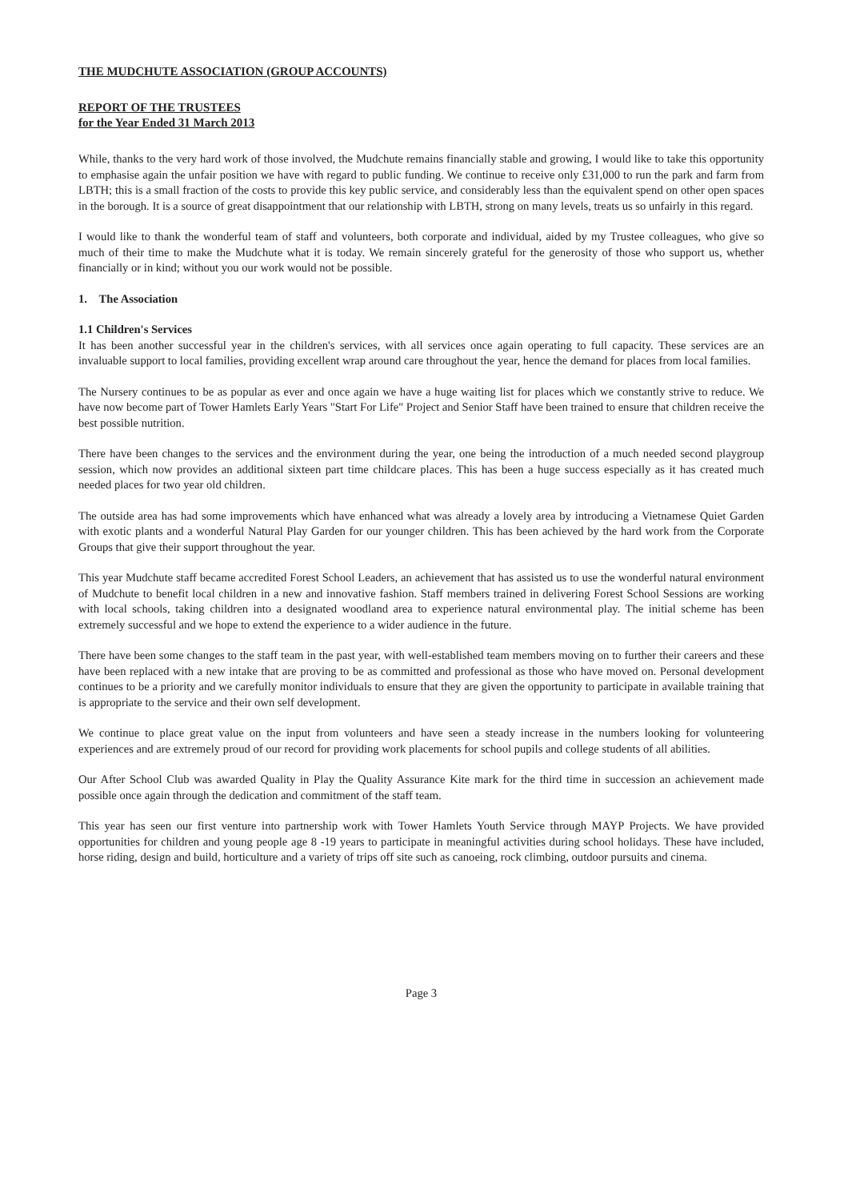THE MUDCHUTE ASSOCIATION (GROUP ACCOUNTS)
REPORT OF THE TRUSTEES
for the Year Ended 31 March 2013
While, thanks to the very hard work of those involved, the Mudchute remains financially stable and growing, I would like to take this opportunity to emphasise again the unfair position we have with regard to public funding. We continue to receive only £31,000 to run the park and farm from LBTH; this is a small fraction of the costs to provide this key public service, and considerably less than the equivalent spend on other open spaces in the borough. It is a source of great disappointment that our relationship with LBTH, strong on many levels, treats us so unfairly in this regard.
I would like to thank the wonderful team of staff and volunteers, both corporate and individual, aided by my Trustee colleagues, who give so much of their time to make the Mudchute what it is today. We remain sincerely grateful for the generosity of those who support us, whether financially or in kind; without you our work would not be possible.
1. The Association
1.1 Children's Services
It has been another successful year in the children's services, with all services once again operating to full capacity. These services are an invaluable support to local families, providing excellent wrap around care throughout the year, hence the demand for places from local families.
The Nursery continues to be as popular as ever and once again we have a huge waiting list for places which we constantly strive to reduce. We have now become part of Tower Hamlets Early Years "Start For Life" Project and Senior Staff have been trained to ensure that children receive the best possible nutrition.
There have been changes to the services and the environment during the year, one being the introduction of a much needed second playgroup session, which now provides an additional sixteen part time childcare places. This has been a huge success especially as it has created much needed places for two year old children.
The outside area has had some improvements which have enhanced what was already a lovely area by introducing a Vietnamese Quiet Garden with exotic plants and a wonderful Natural Play Garden for our younger children. This has been achieved by the hard work from the Corporate Groups that give their support throughout the year.
This year Mudchute staff became accredited Forest School Leaders, an achievement that has assisted us to use the wonderful natural environment of Mudchute to benefit local children in a new and innovative fashion. Staff members trained in delivering Forest School Sessions are working with local schools, taking children into a designated woodland area to experience natural environmental play. The initial scheme has been extremely successful and we hope to extend the experience to a wider audience in the future.
There have been some changes to the staff team in the past year, with well-established team members moving on to further their careers and these have been replaced with a new intake that are proving to be as committed and professional as those who have moved on. Personal development continues to be a priority and we carefully monitor individuals to ensure that they are given the opportunity to participate in available training that is appropriate to the service and their own self development.
We continue to place great value on the input from volunteers and have seen a steady increase in the numbers looking for volunteering experiences and are extremely proud of our record for providing work placements for school pupils and college students of all abilities.
Our After School Club was awarded Quality in Play the Quality Assurance Kite mark for the third time in succession an achievement made possible once again through the dedication and commitment of the staff team.
This year has seen our first venture into partnership work with Tower Hamlets Youth Service through MAYP Projects. We have provided opportunities for children and young people age 8 -19 years to participate in meaningful activities during school holidays. These have included, horse riding, design and build, horticulture and a variety of trips off site such as canoeing, rock climbing, outdoor pursuits and cinema.
Page 3